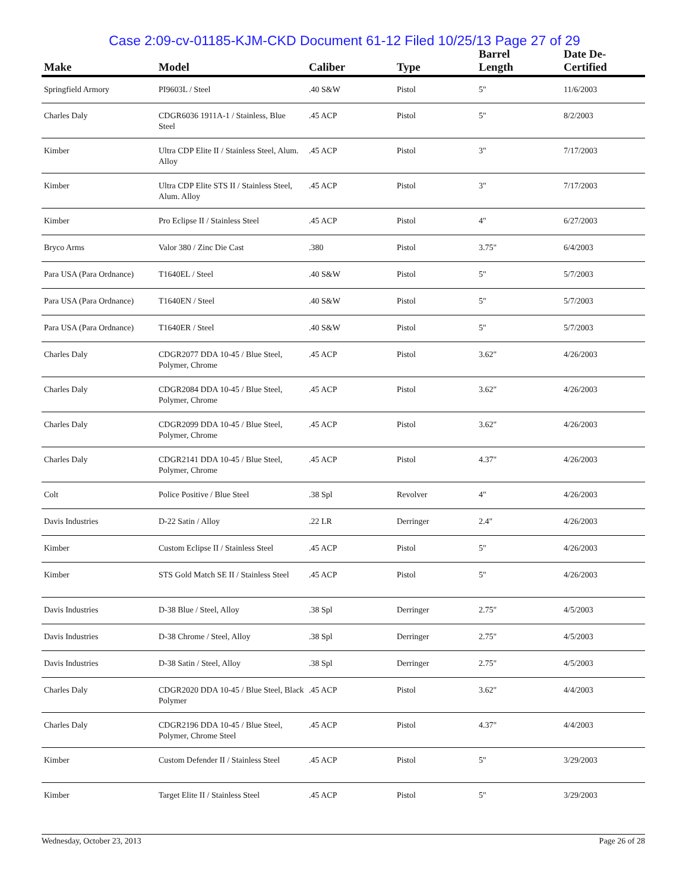Case 2:09-cv-01185-KJM-CKD Document 61-12 Filed 10/25/13 Page 27 of 29
| Make | Model | Caliber | Type | Barrel Length | Date De-Certified |
| --- | --- | --- | --- | --- | --- |
| Springfield Armory | PI9603L / Steel | .40 S&W | Pistol | 5" | 11/6/2003 |
| Charles Daly | CDGR6036 1911A-1 / Stainless, Blue Steel | .45 ACP | Pistol | 5" | 8/2/2003 |
| Kimber | Ultra CDP Elite II / Stainless Steel, Alum. Alloy | .45 ACP | Pistol | 3" | 7/17/2003 |
| Kimber | Ultra CDP Elite STS II / Stainless Steel, Alum. Alloy | .45 ACP | Pistol | 3" | 7/17/2003 |
| Kimber | Pro Eclipse II / Stainless Steel | .45 ACP | Pistol | 4" | 6/27/2003 |
| Bryco Arms | Valor 380 / Zinc Die Cast | .380 | Pistol | 3.75" | 6/4/2003 |
| Para USA (Para Ordnance) | T1640EL / Steel | .40 S&W | Pistol | 5" | 5/7/2003 |
| Para USA (Para Ordnance) | T1640EN / Steel | .40 S&W | Pistol | 5" | 5/7/2003 |
| Para USA (Para Ordnance) | T1640ER / Steel | .40 S&W | Pistol | 5" | 5/7/2003 |
| Charles Daly | CDGR2077 DDA 10-45 / Blue Steel, Polymer, Chrome | .45 ACP | Pistol | 3.62" | 4/26/2003 |
| Charles Daly | CDGR2084 DDA 10-45 / Blue Steel, Polymer, Chrome | .45 ACP | Pistol | 3.62" | 4/26/2003 |
| Charles Daly | CDGR2099 DDA 10-45 / Blue Steel, Polymer, Chrome | .45 ACP | Pistol | 3.62" | 4/26/2003 |
| Charles Daly | CDGR2141 DDA 10-45 / Blue Steel, Polymer, Chrome | .45 ACP | Pistol | 4.37" | 4/26/2003 |
| Colt | Police Positive / Blue Steel | .38 Spl | Revolver | 4" | 4/26/2003 |
| Davis Industries | D-22 Satin / Alloy | .22 LR | Derringer | 2.4" | 4/26/2003 |
| Kimber | Custom Eclipse II / Stainless Steel | .45 ACP | Pistol | 5" | 4/26/2003 |
| Kimber | STS Gold Match SE II / Stainless Steel | .45 ACP | Pistol | 5" | 4/26/2003 |
| Davis Industries | D-38 Blue / Steel, Alloy | .38 Spl | Derringer | 2.75" | 4/5/2003 |
| Davis Industries | D-38 Chrome / Steel, Alloy | .38 Spl | Derringer | 2.75" | 4/5/2003 |
| Davis Industries | D-38 Satin / Steel, Alloy | .38 Spl | Derringer | 2.75" | 4/5/2003 |
| Charles Daly | CDGR2020 DDA 10-45 / Blue Steel, Black Polymer | .45 ACP | Pistol | 3.62" | 4/4/2003 |
| Charles Daly | CDGR2196 DDA 10-45 / Blue Steel, Polymer, Chrome Steel | .45 ACP | Pistol | 4.37" | 4/4/2003 |
| Kimber | Custom Defender II / Stainless Steel | .45 ACP | Pistol | 5" | 3/29/2003 |
| Kimber | Target Elite II / Stainless Steel | .45 ACP | Pistol | 5" | 3/29/2003 |
Wednesday, October 23, 2013 Page 26 of 28